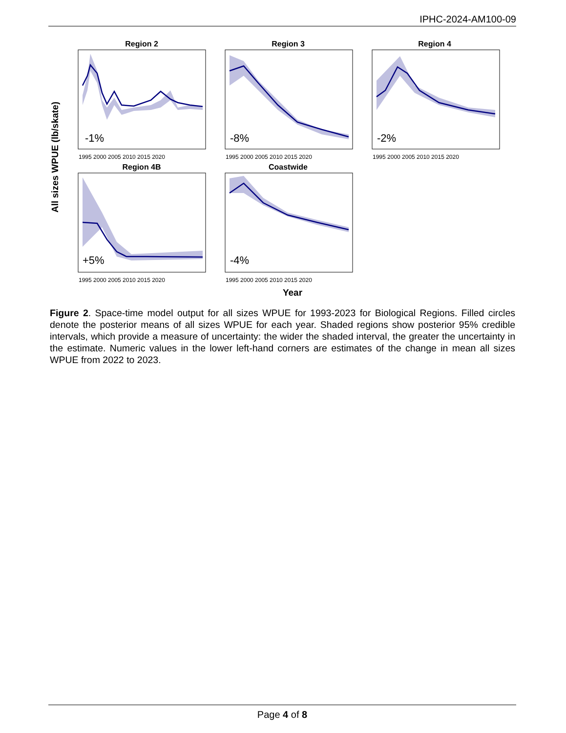IPHC-2024-AM100-09
All sizes WPUE (lb/skate)
Region 2
-1%
1995 2000 2005 2010 2015 2020
Region 3
-8%
1995 2000 2005 2010 2015 2020
Region 4
-2%
1995 2000 2005 2010 2015 2020
Region 4B
+5%
1995 2000 2005 2010 2015 2020
Coastwide
-4%
1995 2000 2005 2010 2015 2020
Year
Figure 2. Space-time model output for all sizes WPUE for 1993-2023 for Biological Regions. Filled circles denote the posterior means of all sizes WPUE for each year. Shaded regions show posterior 95% credible intervals, which provide a measure of uncertainty: the wider the shaded interval, the greater the uncertainty in the estimate. Numeric values in the lower left-hand corners are estimates of the change in mean all sizes WPUE from 2022 to 2023.
Page 4 of 8